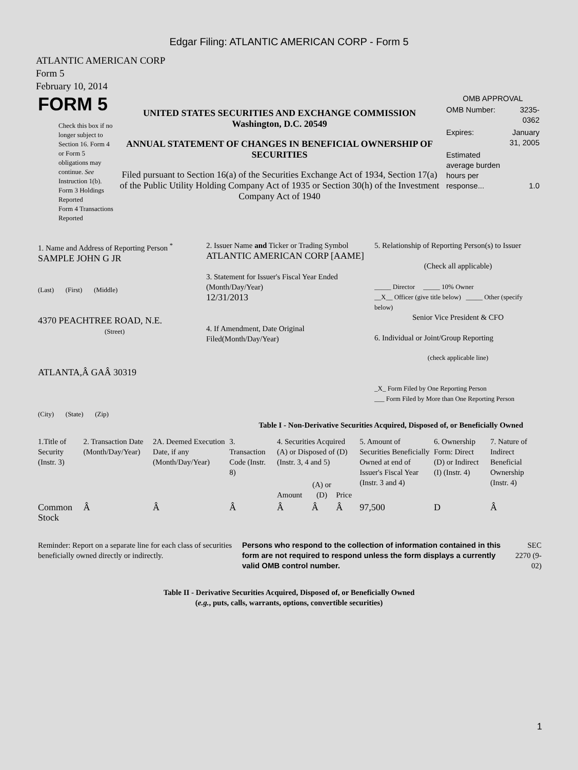Edgar Filing: ATLANTIC AMERICAN CORP - Form 5
ATLANTIC AMERICAN CORP
Form 5
February 10, 2014
| FORM 5 Check this box if no longer subject to Section 16. Form 4 or Form 5 obligations may continue. See Instruction 1(b). Form 3 Holdings Reported Form 4 Transactions Reported | UNITED STATES SECURITIES AND EXCHANGE COMMISSION Washington, D.C. 20549 ANNUAL STATEMENT OF CHANGES IN BENEFICIAL OWNERSHIP OF SECURITIES Filed pursuant to Section 16(a) of the Securities Exchange Act of 1934, Section 17(a) of the Public Utility Holding Company Act of 1935 or Section 30(h) of the Investment Company Act of 1940 | OMB APPROVAL / OMB Number: / 3235-0362 / / Expires: / January 31, 2005 / / Estimated average burden hours per response... / 1.0 / |
| 1. Name and Address of Reporting Person <sup>*</sup> SAMPLE JOHN G JR (Last) (First) (Middle) 4370 PEACHTREE ROAD, N.E. (Street) ATLANTA,Â GAÂ 30319 (City) (State) (Zip) | 2. Issuer Name and Ticker or Trading Symbol ATLANTIC AMERICAN CORP [AAME] 3. Statement for Issuer's Fiscal Year Ended (Month/Day/Year) 12/31/2013 4. If Amendment, Date Original Filed(Month/Day/Year) | 5. Relationship of Reporting Person(s) to Issuer (Check all applicable) _____ Director _____ 10% Owner __X__ Officer (give title below) _____ Other (specify below) Senior Vice President & CFO 6. Individual or Joint/Group Reporting (check applicable line) _X_ Form Filed by One Reporting Person ___ Form Filed by More than One Reporting Person |
Table I - Non-Derivative Securities Acquired, Disposed of, or Beneficially Owned
| 1.Title of Security (Instr. 3) | 2. Transaction Date (Month/Day/Year) | 2A. Deemed Execution Date, if any (Month/Day/Year) | 3. Transaction Code (Instr. 8) | 4. Securities Acquired (A) or Disposed of (D) (Instr. 3, 4 and 5) | | | 5. Amount of Securities Beneficially Owned at end of Issuer's Fiscal Year (Instr. 3 and 4) | 6. Ownership Form: Direct (D) or Indirect (I) (Instr. 4) | 7. Nature of Indirect Beneficial Ownership (Instr. 4) |
| | | | | Amount | (A) or (D) | Price | | | |
| Common Stock | Â | Â | Â | Â | Â | Â | 97,500 | D | Â |
| Reminder: Report on a separate line for each class of securities beneficially owned directly or indirectly. | Persons who respond to the collection of information contained in this form are not required to respond unless the form displays a currently valid OMB control number. | SEC 2270 (9-02) |
Table II - Derivative Securities Acquired, Disposed of, or Beneficially Owned
(e.g., puts, calls, warrants, options, convertible securities)
1